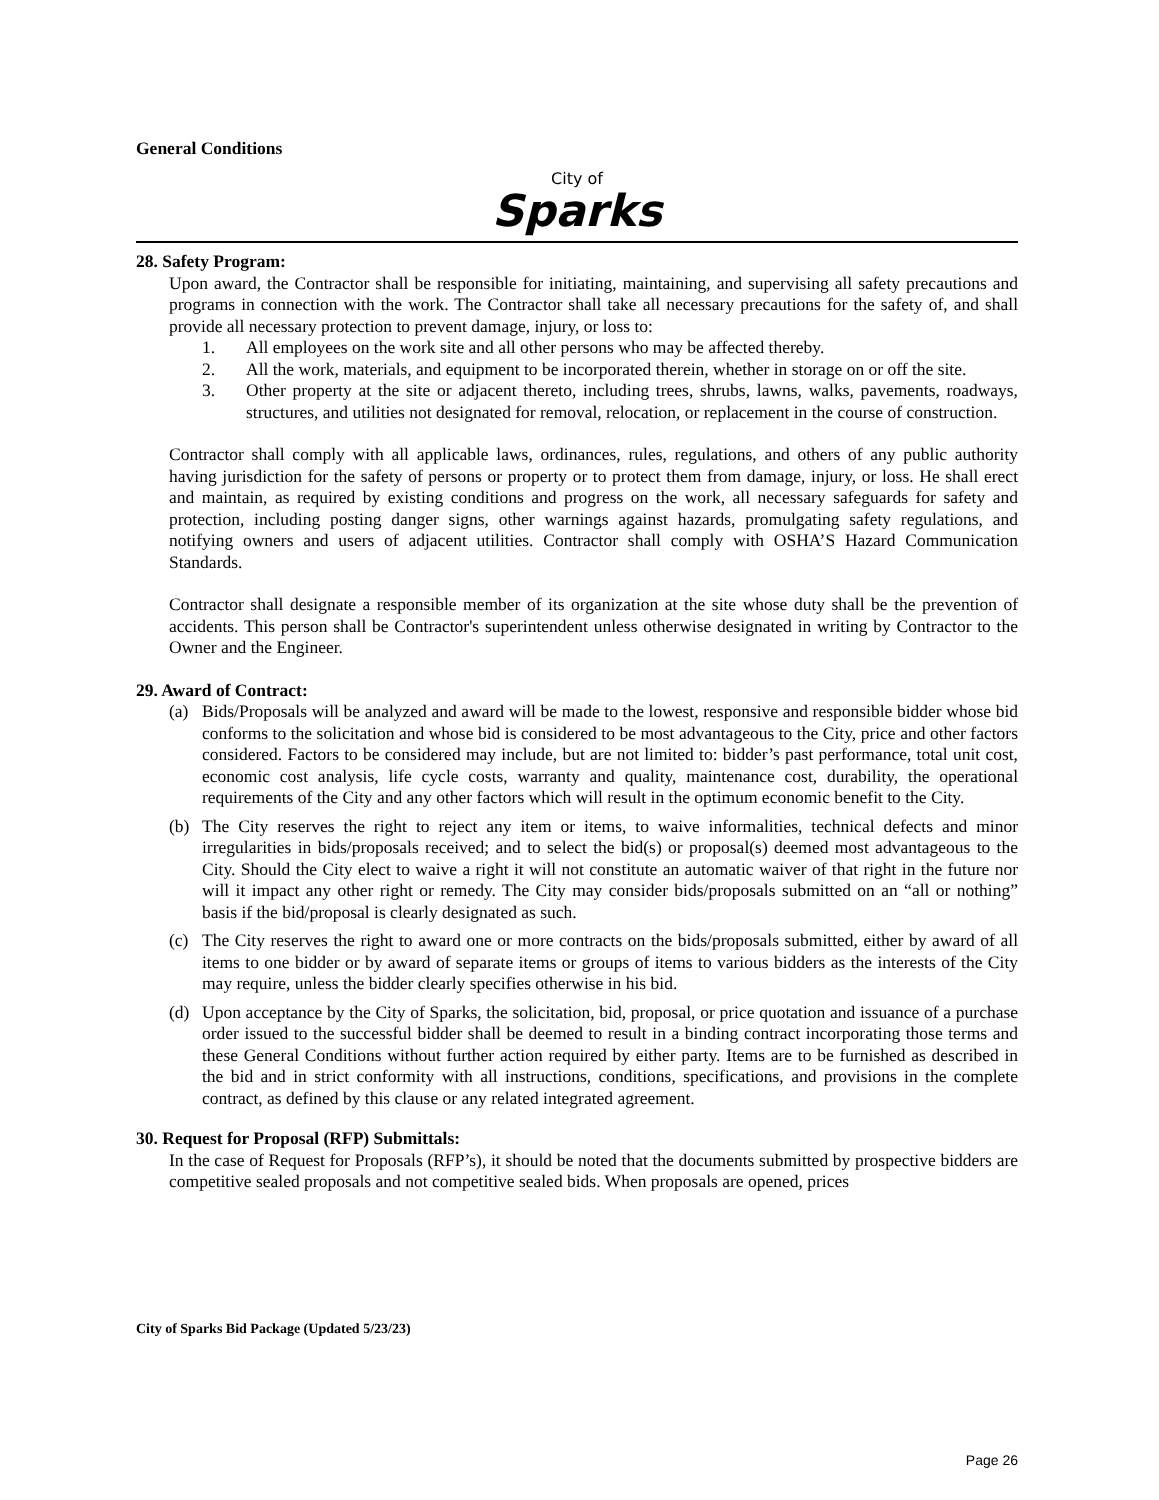General Conditions
City of
Sparks
28. Safety Program:
Upon award, the Contractor shall be responsible for initiating, maintaining, and supervising all safety precautions and programs in connection with the work. The Contractor shall take all necessary precautions for the safety of, and shall provide all necessary protection to prevent damage, injury, or loss to:
1. All employees on the work site and all other persons who may be affected thereby.
2. All the work, materials, and equipment to be incorporated therein, whether in storage on or off the site.
3. Other property at the site or adjacent thereto, including trees, shrubs, lawns, walks, pavements, roadways, structures, and utilities not designated for removal, relocation, or replacement in the course of construction.
Contractor shall comply with all applicable laws, ordinances, rules, regulations, and others of any public authority having jurisdiction for the safety of persons or property or to protect them from damage, injury, or loss. He shall erect and maintain, as required by existing conditions and progress on the work, all necessary safeguards for safety and protection, including posting danger signs, other warnings against hazards, promulgating safety regulations, and notifying owners and users of adjacent utilities. Contractor shall comply with OSHA’S Hazard Communication Standards.
Contractor shall designate a responsible member of its organization at the site whose duty shall be the prevention of accidents. This person shall be Contractor's superintendent unless otherwise designated in writing by Contractor to the Owner and the Engineer.
29. Award of Contract:
(a) Bids/Proposals will be analyzed and award will be made to the lowest, responsive and responsible bidder whose bid conforms to the solicitation and whose bid is considered to be most advantageous to the City, price and other factors considered. Factors to be considered may include, but are not limited to: bidder’s past performance, total unit cost, economic cost analysis, life cycle costs, warranty and quality, maintenance cost, durability, the operational requirements of the City and any other factors which will result in the optimum economic benefit to the City.
(b) The City reserves the right to reject any item or items, to waive informalities, technical defects and minor irregularities in bids/proposals received; and to select the bid(s) or proposal(s) deemed most advantageous to the City. Should the City elect to waive a right it will not constitute an automatic waiver of that right in the future nor will it impact any other right or remedy. The City may consider bids/proposals submitted on an “all or nothing” basis if the bid/proposal is clearly designated as such.
(c) The City reserves the right to award one or more contracts on the bids/proposals submitted, either by award of all items to one bidder or by award of separate items or groups of items to various bidders as the interests of the City may require, unless the bidder clearly specifies otherwise in his bid.
(d) Upon acceptance by the City of Sparks, the solicitation, bid, proposal, or price quotation and issuance of a purchase order issued to the successful bidder shall be deemed to result in a binding contract incorporating those terms and these General Conditions without further action required by either party. Items are to be furnished as described in the bid and in strict conformity with all instructions, conditions, specifications, and provisions in the complete contract, as defined by this clause or any related integrated agreement.
30. Request for Proposal (RFP) Submittals:
In the case of Request for Proposals (RFP’s), it should be noted that the documents submitted by prospective bidders are competitive sealed proposals and not competitive sealed bids. When proposals are opened, prices
City of Sparks Bid Package (Updated 5/23/23)
Page 26